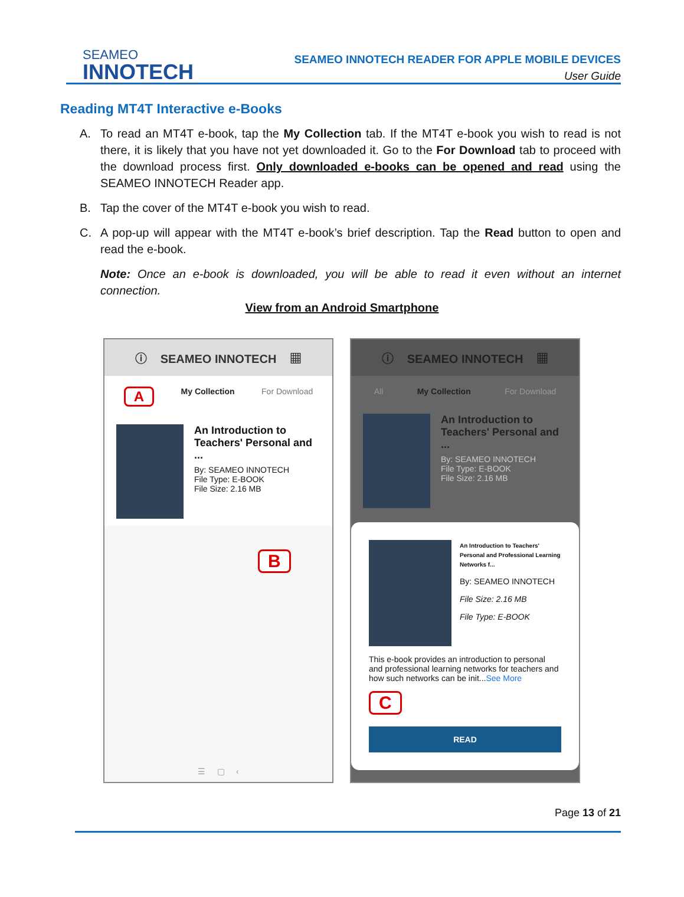SEAMEO
INNOTECH
SEAMEO INNOTECH READER FOR APPLE MOBILE DEVICES
User Guide
Reading MT4T Interactive e-Books
A. To read an MT4T e-book, tap the My Collection tab. If the MT4T e-book you wish to read is not there, it is likely that you have not yet downloaded it. Go to the For Download tab to proceed with the download process first. Only downloaded e-books can be opened and read using the SEAMEO INNOTECH Reader app.
B. Tap the cover of the MT4T e-book you wish to read.
C. A pop-up will appear with the MT4T e-book’s brief description. Tap the Read button to open and read the e-book.
Note: Once an e-book is downloaded, you will be able to read it even without an internet connection.
View from an Android Smartphone
ⓘ SEAMEO INNOTECH ▦
A My Collection For Download
An Introduction to Teachers' Personal and ...
By: SEAMEO INNOTECH
File Type: E-BOOK
File Size: 2.16 MB
B
☰ ▢ ‹
ⓘ SEAMEO INNOTECH ▦
All My Collection For Download
An Introduction to Teachers' Personal and ...
By: SEAMEO INNOTECH
File Type: E-BOOK
File Size: 2.16 MB
An Introduction to Teachers' Personal and Professional Learning Networks f...
By: SEAMEO INNOTECH
File Size: 2.16 MB
File Type: E-BOOK
This e-book provides an introduction to personal and professional learning networks for teachers and how such networks can be init...See More
C
READ
Page 13 of 21